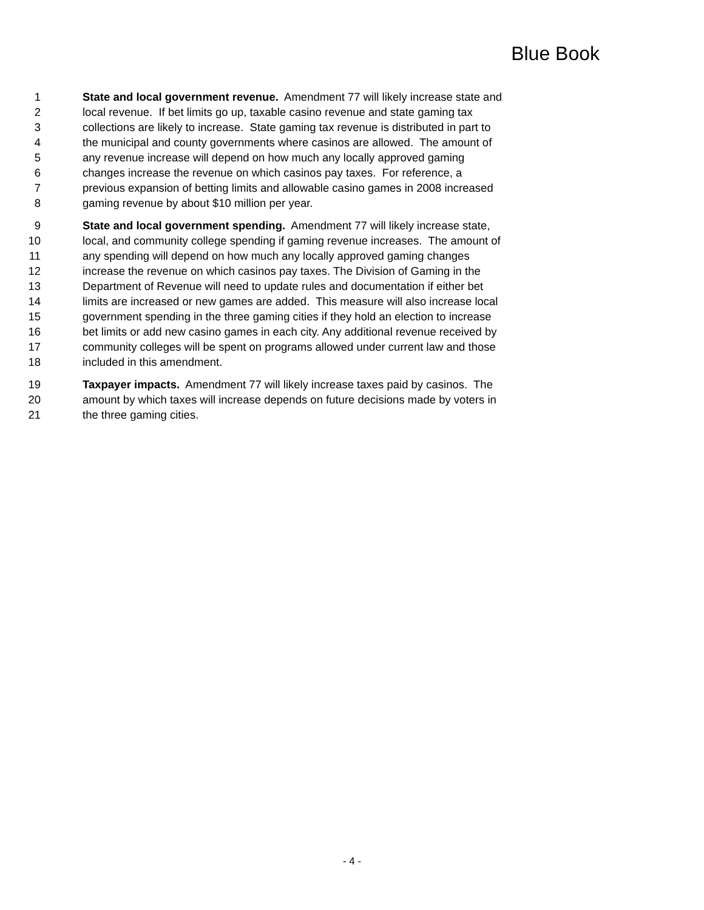Blue Book
1 State and local government revenue. Amendment 77 will likely increase state and
2 local revenue. If bet limits go up, taxable casino revenue and state gaming tax
3 collections are likely to increase. State gaming tax revenue is distributed in part to
4 the municipal and county governments where casinos are allowed. The amount of
5 any revenue increase will depend on how much any locally approved gaming
6 changes increase the revenue on which casinos pay taxes. For reference, a
7 previous expansion of betting limits and allowable casino games in 2008 increased
8 gaming revenue by about $10 million per year.
9 State and local government spending. Amendment 77 will likely increase state,
10 local, and community college spending if gaming revenue increases. The amount of
11 any spending will depend on how much any locally approved gaming changes
12 increase the revenue on which casinos pay taxes. The Division of Gaming in the
13 Department of Revenue will need to update rules and documentation if either bet
14 limits are increased or new games are added. This measure will also increase local
15 government spending in the three gaming cities if they hold an election to increase
16 bet limits or add new casino games in each city. Any additional revenue received by
17 community colleges will be spent on programs allowed under current law and those
18 included in this amendment.
19 Taxpayer impacts. Amendment 77 will likely increase taxes paid by casinos. The
20 amount by which taxes will increase depends on future decisions made by voters in
21 the three gaming cities.
- 4 -